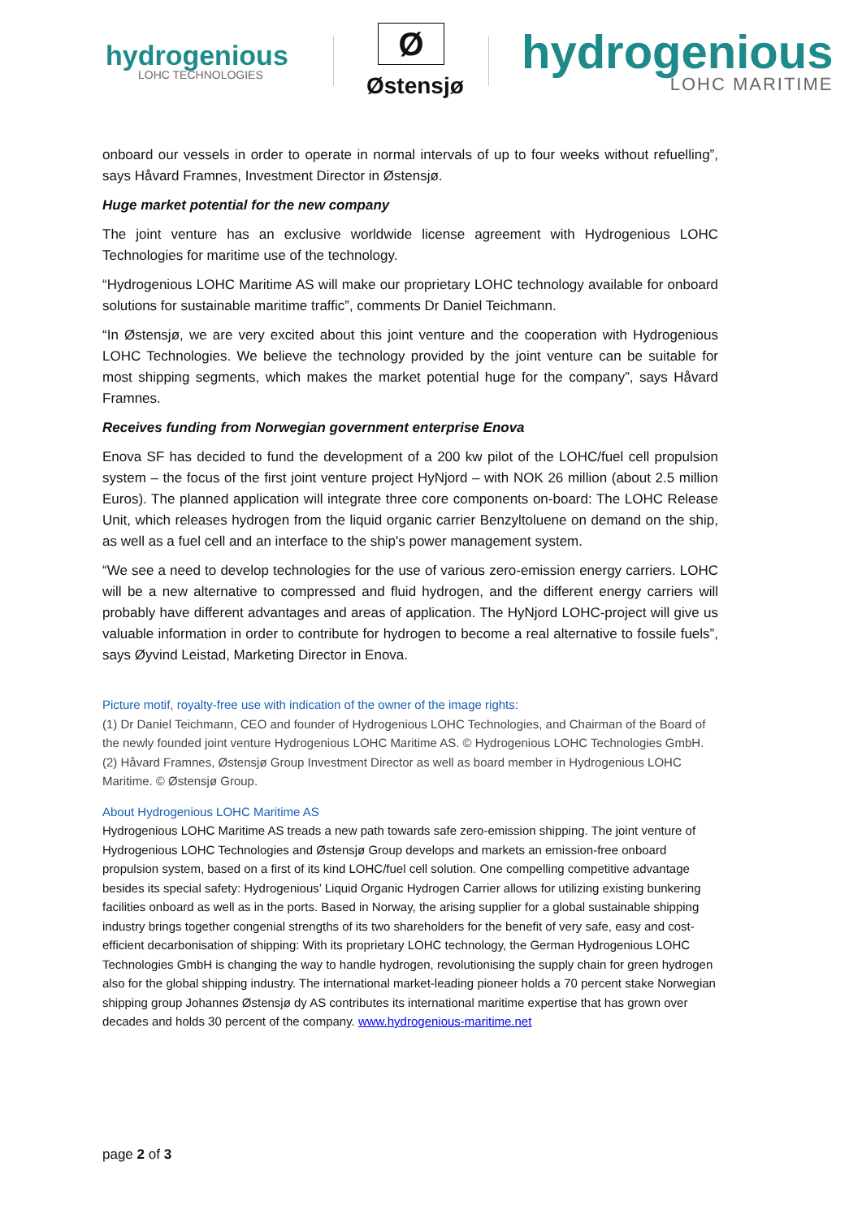hydrogenious
LOHC TECHNOLOGIES
Ø
Østensjø
hydrogenious
LOHC MARITIME
onboard our vessels in order to operate in normal intervals of up to four weeks without refuelling”, says Håvard Framnes, Investment Director in Østensjø.
Huge market potential for the new company
The joint venture has an exclusive worldwide license agreement with Hydrogenious LOHC Technologies for maritime use of the technology.
“Hydrogenious LOHC Maritime AS will make our proprietary LOHC technology available for onboard solutions for sustainable maritime traffic”, comments Dr Daniel Teichmann.
“In Østensjø, we are very excited about this joint venture and the cooperation with Hydrogenious LOHC Technologies. We believe the technology provided by the joint venture can be suitable for most shipping segments, which makes the market potential huge for the company”, says Håvard Framnes.
Receives funding from Norwegian government enterprise Enova
Enova SF has decided to fund the development of a 200 kw pilot of the LOHC/fuel cell propulsion system – the focus of the first joint venture project HyNjord – with NOK 26 million (about 2.5 million Euros). The planned application will integrate three core components on-board: The LOHC Release Unit, which releases hydrogen from the liquid organic carrier Benzyltoluene on demand on the ship, as well as a fuel cell and an interface to the ship's power management system.
“We see a need to develop technologies for the use of various zero-emission energy carriers. LOHC will be a new alternative to compressed and fluid hydrogen, and the different energy carriers will probably have different advantages and areas of application. The HyNjord LOHC-project will give us valuable information in order to contribute for hydrogen to become a real alternative to fossile fuels”, says Øyvind Leistad, Marketing Director in Enova.
Picture motif, royalty-free use with indication of the owner of the image rights:
(1) Dr Daniel Teichmann, CEO and founder of Hydrogenious LOHC Technologies, and Chairman of the Board of the newly founded joint venture Hydrogenious LOHC Maritime AS. © Hydrogenious LOHC Technologies GmbH.
(2) Håvard Framnes, Østensjø Group Investment Director as well as board member in Hydrogenious LOHC Maritime. © Østensjø Group.
About Hydrogenious LOHC Maritime AS
Hydrogenious LOHC Maritime AS treads a new path towards safe zero-emission shipping. The joint venture of Hydrogenious LOHC Technologies and Østensjø Group develops and markets an emission-free onboard propulsion system, based on a first of its kind LOHC/fuel cell solution. One compelling competitive advantage besides its special safety: Hydrogenious’ Liquid Organic Hydrogen Carrier allows for utilizing existing bunkering facilities onboard as well as in the ports. Based in Norway, the arising supplier for a global sustainable shipping industry brings together congenial strengths of its two shareholders for the benefit of very safe, easy and cost-efficient decarbonisation of shipping: With its proprietary LOHC technology, the German Hydrogenious LOHC Technologies GmbH is changing the way to handle hydrogen, revolutionising the supply chain for green hydrogen also for the global shipping industry. The international market-leading pioneer holds a 70 percent stake Norwegian shipping group Johannes Østensjø dy AS contributes its international maritime expertise that has grown over decades and holds 30 percent of the company. www.hydrogenious-maritime.net
page 2 of 3